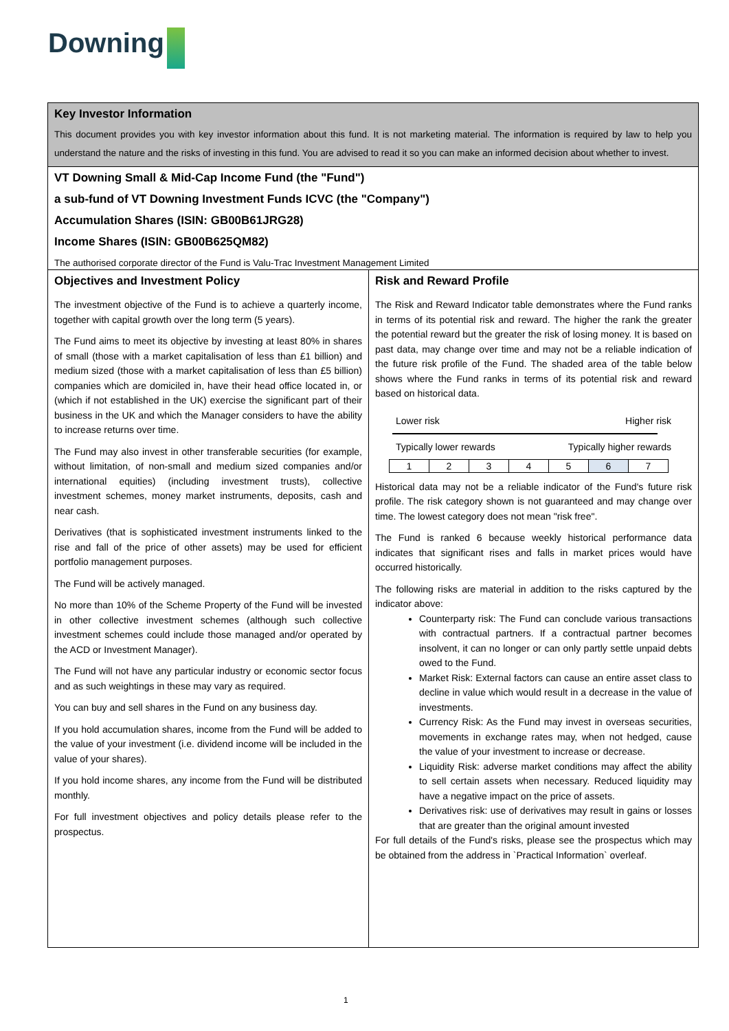Downing
Key Investor Information
This document provides you with key investor information about this fund. It is not marketing material. The information is required by law to help you understand the nature and the risks of investing in this fund. You are advised to read it so you can make an informed decision about whether to invest.
VT Downing Small & Mid-Cap Income Fund (the "Fund")
a sub-fund of VT Downing Investment Funds ICVC (the "Company")
Accumulation Shares (ISIN: GB00B61JRG28)
Income Shares (ISIN: GB00B625QM82)
The authorised corporate director of the Fund is Valu-Trac Investment Management Limited
Objectives and Investment Policy
The investment objective of the Fund is to achieve a quarterly income, together with capital growth over the long term (5 years).
The Fund aims to meet its objective by investing at least 80% in shares of small (those with a market capitalisation of less than £1 billion) and medium sized (those with a market capitalisation of less than £5 billion) companies which are domiciled in, have their head office located in, or (which if not established in the UK) exercise the significant part of their business in the UK and which the Manager considers to have the ability to increase returns over time.
The Fund may also invest in other transferable securities (for example, without limitation, of non-small and medium sized companies and/or international equities) (including investment trusts), collective investment schemes, money market instruments, deposits, cash and near cash.
Derivatives (that is sophisticated investment instruments linked to the rise and fall of the price of other assets) may be used for efficient portfolio management purposes.
The Fund will be actively managed.
No more than 10% of the Scheme Property of the Fund will be invested in other collective investment schemes (although such collective investment schemes could include those managed and/or operated by the ACD or Investment Manager).
The Fund will not have any particular industry or economic sector focus and as such weightings in these may vary as required.
You can buy and sell shares in the Fund on any business day.
If you hold accumulation shares, income from the Fund will be added to the value of your investment (i.e. dividend income will be included in the value of your shares).
If you hold income shares, any income from the Fund will be distributed monthly.
For full investment objectives and policy details please refer to the prospectus.
Risk and Reward Profile
The Risk and Reward Indicator table demonstrates where the Fund ranks in terms of its potential risk and reward. The higher the rank the greater the potential reward but the greater the risk of losing money. It is based on past data, may change over time and may not be a reliable indication of the future risk profile of the Fund. The shaded area of the table below shows where the Fund ranks in terms of its potential risk and reward based on historical data.
Lower risk Higher risk
Typically lower rewards Typically higher rewards
| 1 | 2 | 3 | 4 | 5 | 6 | 7 |
Historical data may not be a reliable indicator of the Fund's future risk profile. The risk category shown is not guaranteed and may change over time. The lowest category does not mean "risk free".
The Fund is ranked 6 because weekly historical performance data indicates that significant rises and falls in market prices would have occurred historically.
The following risks are material in addition to the risks captured by the indicator above:
Counterparty risk: The Fund can conclude various transactions with contractual partners. If a contractual partner becomes insolvent, it can no longer or can only partly settle unpaid debts owed to the Fund.
Market Risk: External factors can cause an entire asset class to decline in value which would result in a decrease in the value of investments.
Currency Risk: As the Fund may invest in overseas securities, movements in exchange rates may, when not hedged, cause the value of your investment to increase or decrease.
Liquidity Risk: adverse market conditions may affect the ability to sell certain assets when necessary. Reduced liquidity may have a negative impact on the price of assets.
Derivatives risk: use of derivatives may result in gains or losses that are greater than the original amount invested
For full details of the Fund's risks, please see the prospectus which may be obtained from the address in `Practical Information` overleaf.
1